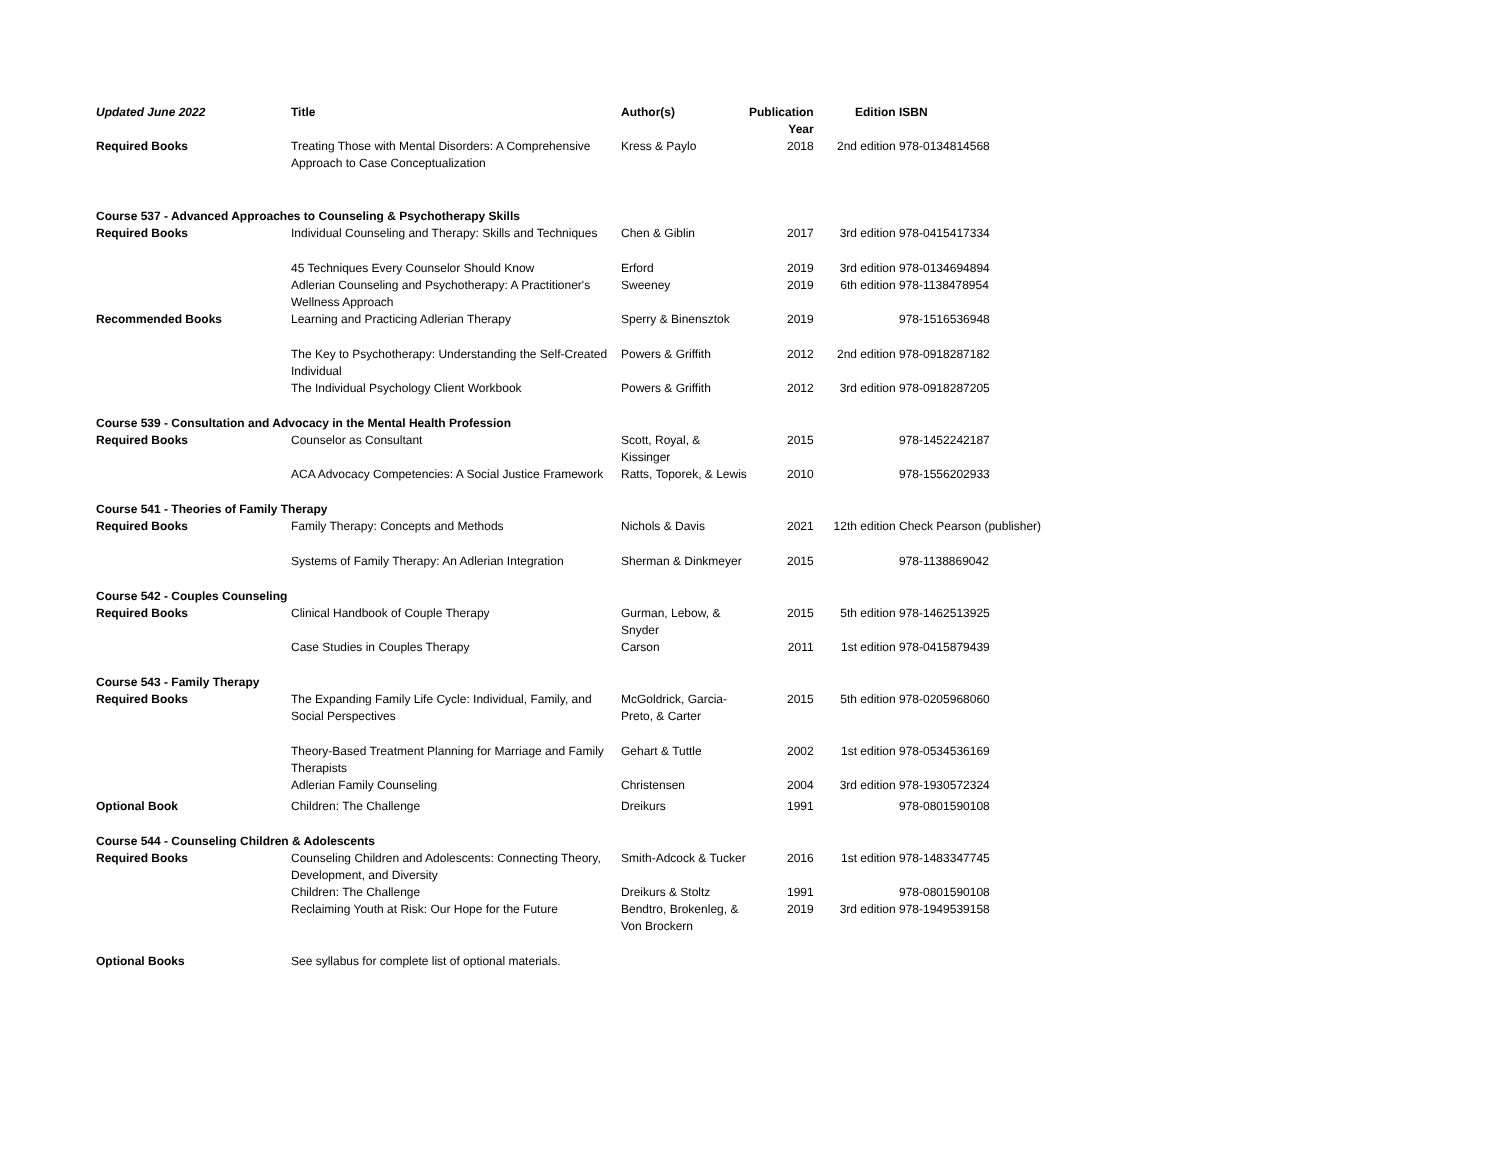| Updated June 2022 | Title | Author(s) | Publication Year | Edition | ISBN |
| --- | --- | --- | --- | --- | --- |
| Required Books | Treating Those with Mental Disorders: A Comprehensive Approach to Case Conceptualization | Kress & Paylo | 2018 | 2nd edition | 978-0134814568 |
| Course 537 - Advanced Approaches to Counseling & Psychotherapy Skills | | | | | |
| Required Books | Individual Counseling and Therapy: Skills and Techniques | Chen & Giblin | 2017 | 3rd edition | 978-0415417334 |
| | 45 Techniques Every Counselor Should Know | Erford | 2019 | 3rd edition | 978-0134694894 |
| | Adlerian Counseling and Psychotherapy: A Practitioner's Wellness Approach | Sweeney | 2019 | 6th edition | 978-1138478954 |
| Recommended Books | Learning and Practicing Adlerian Therapy | Sperry & Binensztok | 2019 | | 978-1516536948 |
| | The Key to Psychotherapy: Understanding the Self-Created Individual | Powers & Griffith | 2012 | 2nd edition | 978-0918287182 |
| | The Individual Psychology Client Workbook | Powers & Griffith | 2012 | 3rd edition | 978-0918287205 |
| Course 539 - Consultation and Advocacy in the Mental Health Profession | | | | | |
| Required Books | Counselor as Consultant | Scott, Royal, & Kissinger | 2015 | | 978-1452242187 |
| | ACA Advocacy Competencies: A Social Justice Framework | Ratts, Toporek, & Lewis | 2010 | | 978-1556202933 |
| Course 541 - Theories of Family Therapy | | | | | |
| Required Books | Family Therapy: Concepts and Methods | Nichols & Davis | 2021 | 12th edition | Check Pearson (publisher) |
| | Systems of Family Therapy: An Adlerian Integration | Sherman & Dinkmeyer | 2015 | | 978-1138869042 |
| Course 542 - Couples Counseling | | | | | |
| Required Books | Clinical Handbook of Couple Therapy | Gurman, Lebow, & Snyder | 2015 | 5th edition | 978-1462513925 |
| | Case Studies in Couples Therapy | Carson | 2011 | 1st edition | 978-0415879439 |
| Course 543 - Family Therapy | | | | | |
| Required Books | The Expanding Family Life Cycle: Individual, Family, and Social Perspectives | McGoldrick, Garcia-Preto, & Carter | 2015 | 5th edition | 978-0205968060 |
| | Theory-Based Treatment Planning for Marriage and Family Therapists | Gehart & Tuttle | 2002 | 1st edition | 978-0534536169 |
| | Adlerian Family Counseling | Christensen | 2004 | 3rd edition | 978-1930572324 |
| Optional Book | Children: The Challenge | Dreikurs | 1991 | | 978-0801590108 |
| Course 544 - Counseling Children & Adolescents | | | | | |
| Required Books | Counseling Children and Adolescents: Connecting Theory, Development, and Diversity | Smith-Adcock & Tucker | 2016 | 1st edition | 978-1483347745 |
| | Children: The Challenge | Dreikurs & Stoltz | 1991 | | 978-0801590108 |
| | Reclaiming Youth at Risk: Our Hope for the Future | Bendtro, Brokenleg, & Von Brockern | 2019 | 3rd edition | 978-1949539158 |
| Optional Books | See syllabus for complete list of optional materials. | | | | |